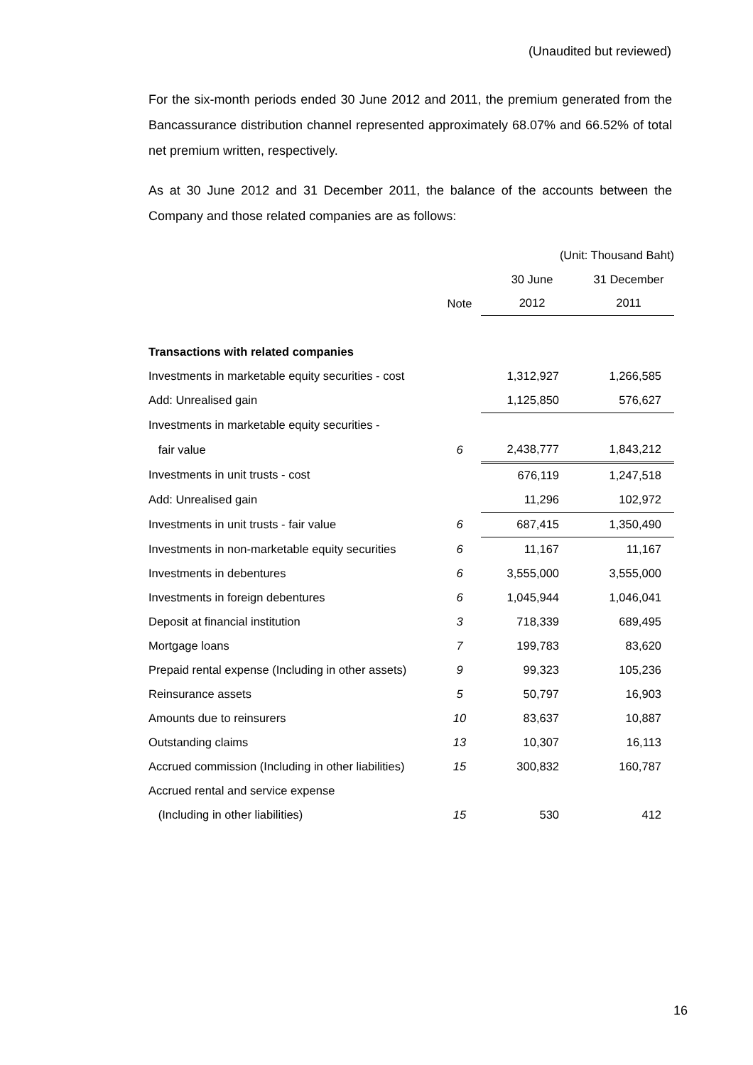(Unaudited but reviewed)
For the six-month periods ended 30 June 2012 and 2011, the premium generated from the Bancassurance distribution channel represented approximately 68.07% and 66.52% of total net premium written, respectively.
As at 30 June 2012 and 31 December 2011, the balance of the accounts between the Company and those related companies are as follows:
| (Unit: Thousand Baht) | | | |
| | | 30 June | 31 December |
| | Note | 2012 | 2011 |
| Transactions with related companies | | | |
| Investments in marketable equity securities - cost | | 1,312,927 | 1,266,585 |
| Add: Unrealised gain | | 1,125,850 | 576,627 |
| Investments in marketable equity securities - | | | |
| fair value | 6 | 2,438,777 | 1,843,212 |
| Investments in unit trusts - cost | | 676,119 | 1,247,518 |
| Add: Unrealised gain | | 11,296 | 102,972 |
| Investments in unit trusts - fair value | 6 | 687,415 | 1,350,490 |
| Investments in non-marketable equity securities | 6 | 11,167 | 11,167 |
| Investments in debentures | 6 | 3,555,000 | 3,555,000 |
| Investments in foreign debentures | 6 | 1,045,944 | 1,046,041 |
| Deposit at financial institution | 3 | 718,339 | 689,495 |
| Mortgage loans | 7 | 199,783 | 83,620 |
| Prepaid rental expense (Including in other assets) | 9 | 99,323 | 105,236 |
| Reinsurance assets | 5 | 50,797 | 16,903 |
| Amounts due to reinsurers | 10 | 83,637 | 10,887 |
| Outstanding claims | 13 | 10,307 | 16,113 |
| Accrued commission (Including in other liabilities) | 15 | 300,832 | 160,787 |
| Accrued rental and service expense | | | |
| (Including in other liabilities) | 15 | 530 | 412 |
16